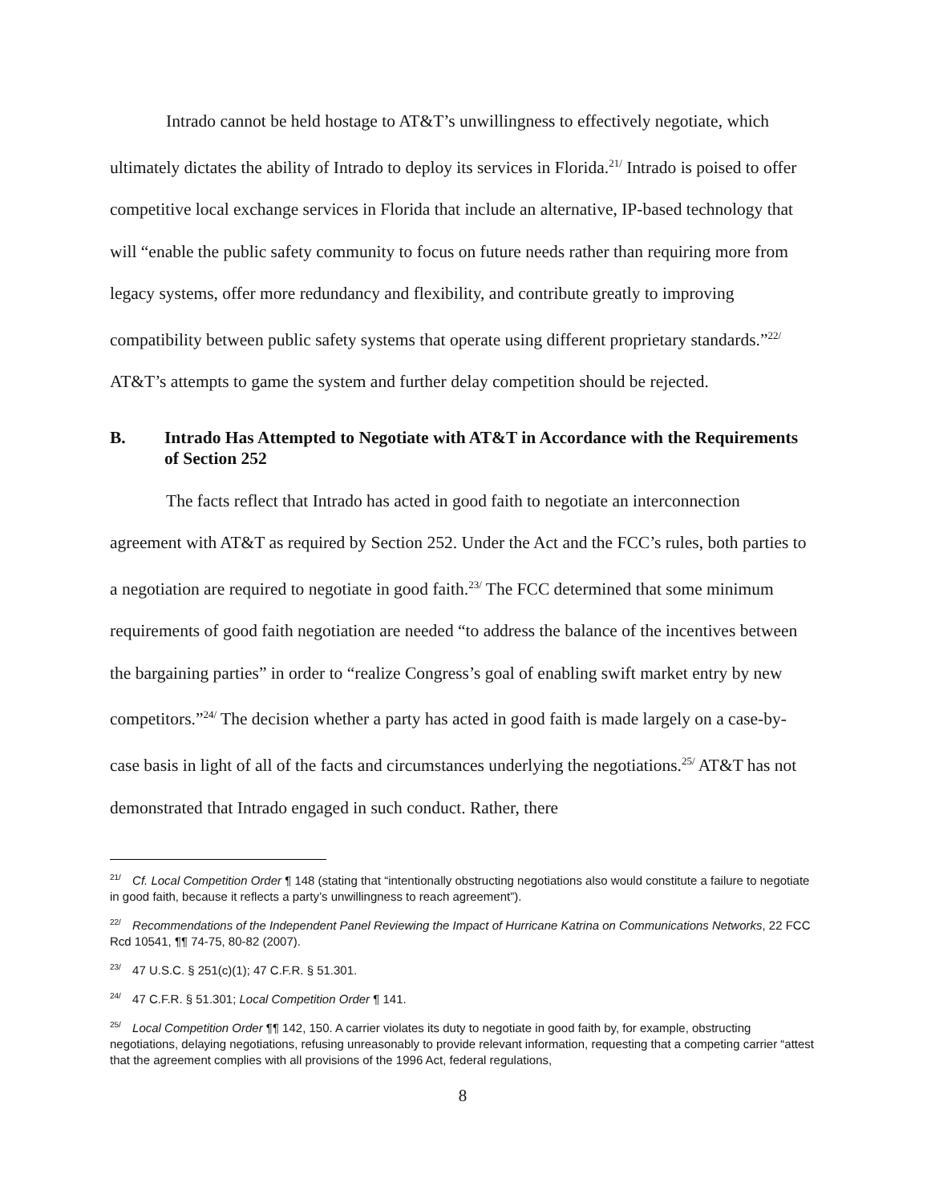Intrado cannot be held hostage to AT&T’s unwillingness to effectively negotiate, which ultimately dictates the ability of Intrado to deploy its services in Florida.<sup>21/</sup> Intrado is poised to offer competitive local exchange services in Florida that include an alternative, IP-based technology that will “enable the public safety community to focus on future needs rather than requiring more from legacy systems, offer more redundancy and flexibility, and contribute greatly to improving compatibility between public safety systems that operate using different proprietary standards.”<sup>22/</sup> AT&T’s attempts to game the system and further delay competition should be rejected.
B. Intrado Has Attempted to Negotiate with AT&T in Accordance with the Requirements of Section 252
The facts reflect that Intrado has acted in good faith to negotiate an interconnection agreement with AT&T as required by Section 252. Under the Act and the FCC’s rules, both parties to a negotiation are required to negotiate in good faith.<sup>23/</sup> The FCC determined that some minimum requirements of good faith negotiation are needed “to address the balance of the incentives between the bargaining parties” in order to “realize Congress’s goal of enabling swift market entry by new competitors.”<sup>24/</sup> The decision whether a party has acted in good faith is made largely on a case-by-case basis in light of all of the facts and circumstances underlying the negotiations.<sup>25/</sup> AT&T has not demonstrated that Intrado engaged in such conduct. Rather, there
<sup>21/</sup> Cf. Local Competition Order ¶ 148 (stating that “intentionally obstructing negotiations also would constitute a failure to negotiate in good faith, because it reflects a party’s unwillingness to reach agreement”).
<sup>22/</sup> Recommendations of the Independent Panel Reviewing the Impact of Hurricane Katrina on Communications Networks, 22 FCC Rcd 10541, ¶¶ 74-75, 80-82 (2007).
<sup>23/</sup> 47 U.S.C. § 251(c)(1); 47 C.F.R. § 51.301.
<sup>24/</sup> 47 C.F.R. § 51.301; Local Competition Order ¶ 141.
<sup>25/</sup> Local Competition Order ¶¶ 142, 150. A carrier violates its duty to negotiate in good faith by, for example, obstructing negotiations, delaying negotiations, refusing unreasonably to provide relevant information, requesting that a competing carrier “attest that the agreement complies with all provisions of the 1996 Act, federal regulations,
8